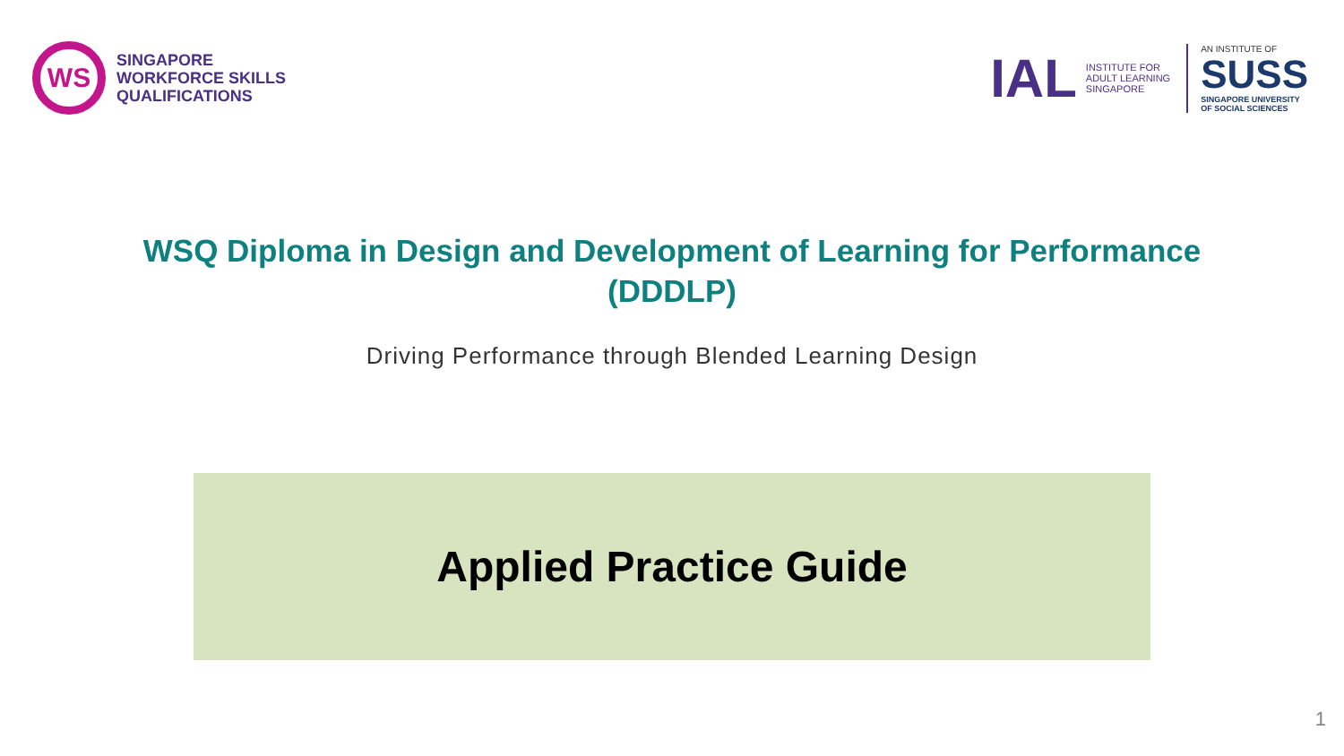WS
SINGAPORE
WORKFORCE SKILLS
QUALIFICATIONS
IAL
INSTITUTE FOR
ADULT LEARNING
SINGAPORE
AN INSTITUTE OF
SUSS
SINGAPORE UNIVERSITY
OF SOCIAL SCIENCES
WSQ Diploma in Design and Development of Learning for Performance
(DDDLP)
Driving Performance through Blended Learning Design
Applied Practice Guide
1